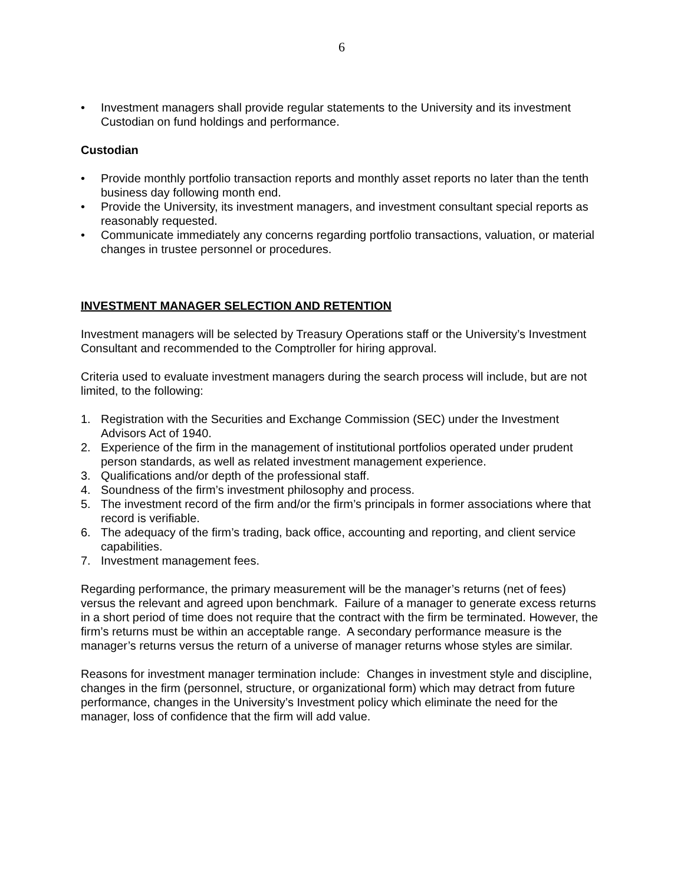6
• Investment managers shall provide regular statements to the University and its investment Custodian on fund holdings and performance.
Custodian
• Provide monthly portfolio transaction reports and monthly asset reports no later than the tenth business day following month end.
• Provide the University, its investment managers, and investment consultant special reports as reasonably requested.
• Communicate immediately any concerns regarding portfolio transactions, valuation, or material changes in trustee personnel or procedures.
INVESTMENT MANAGER SELECTION AND RETENTION
Investment managers will be selected by Treasury Operations staff or the University’s Investment Consultant and recommended to the Comptroller for hiring approval.
Criteria used to evaluate investment managers during the search process will include, but are not limited, to the following:
1. Registration with the Securities and Exchange Commission (SEC) under the Investment Advisors Act of 1940.
2. Experience of the firm in the management of institutional portfolios operated under prudent person standards, as well as related investment management experience.
3. Qualifications and/or depth of the professional staff.
4. Soundness of the firm’s investment philosophy and process.
5. The investment record of the firm and/or the firm’s principals in former associations where that record is verifiable.
6. The adequacy of the firm’s trading, back office, accounting and reporting, and client service capabilities.
7. Investment management fees.
Regarding performance, the primary measurement will be the manager’s returns (net of fees) versus the relevant and agreed upon benchmark. Failure of a manager to generate excess returns in a short period of time does not require that the contract with the firm be terminated. However, the firm’s returns must be within an acceptable range. A secondary performance measure is the manager’s returns versus the return of a universe of manager returns whose styles are similar.
Reasons for investment manager termination include: Changes in investment style and discipline, changes in the firm (personnel, structure, or organizational form) which may detract from future performance, changes in the University’s Investment policy which eliminate the need for the manager, loss of confidence that the firm will add value.